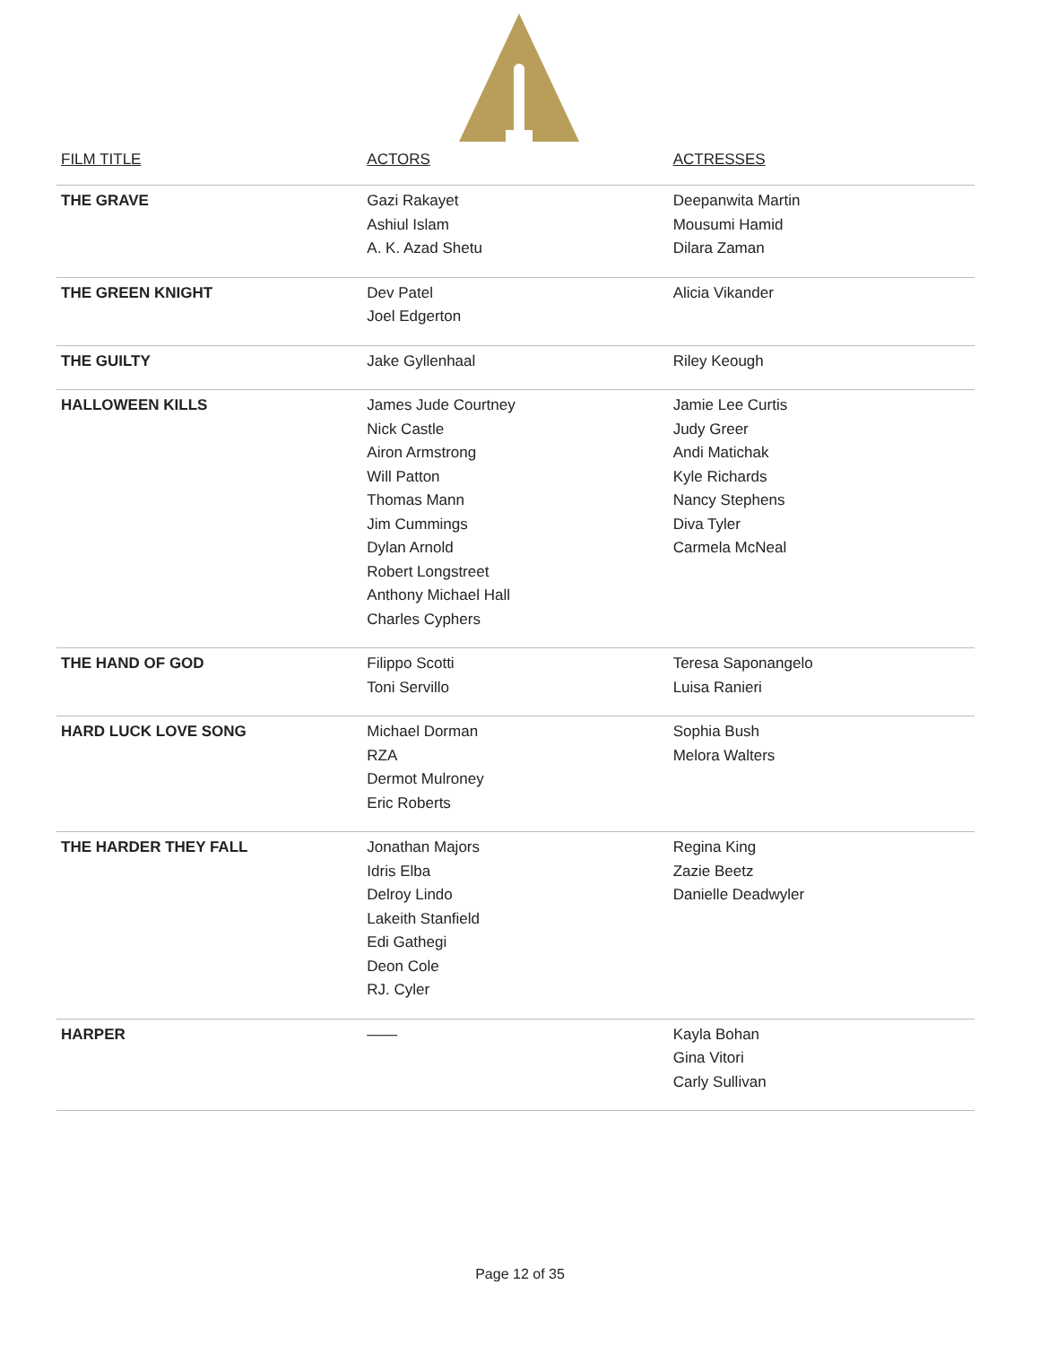| FILM TITLE | ACTORS | ACTRESSES |
| --- | --- | --- |
| THE GRAVE | Gazi Rakayet Ashiul Islam A. K. Azad Shetu | Deepanwita Martin Mousumi Hamid Dilara Zaman |
| THE GREEN KNIGHT | Dev Patel Joel Edgerton | Alicia Vikander |
| THE GUILTY | Jake Gyllenhaal | Riley Keough |
| HALLOWEEN KILLS | James Jude Courtney Nick Castle Airon Armstrong Will Patton Thomas Mann Jim Cummings Dylan Arnold Robert Longstreet Anthony Michael Hall Charles Cyphers | Jamie Lee Curtis Judy Greer Andi Matichak Kyle Richards Nancy Stephens Diva Tyler Carmela McNeal |
| THE HAND OF GOD | Filippo Scotti Toni Servillo | Teresa Saponangelo Luisa Ranieri |
| HARD LUCK LOVE SONG | Michael Dorman RZA Dermot Mulroney Eric Roberts | Sophia Bush Melora Walters |
| THE HARDER THEY FALL | Jonathan Majors Idris Elba Delroy Lindo Lakeith Stanfield Edi Gathegi Deon Cole RJ. Cyler | Regina King Zazie Beetz Danielle Deadwyler |
| HARPER | —— | Kayla Bohan Gina Vitori Carly Sullivan |
Page 12 of 35